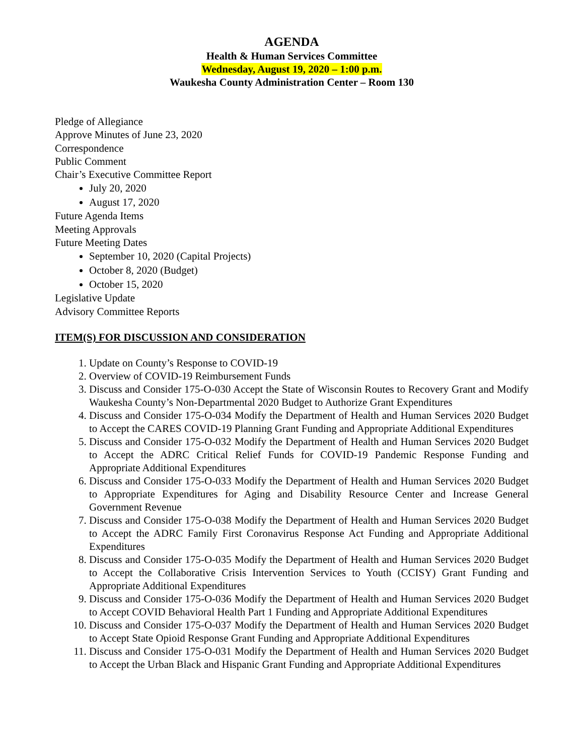AGENDA
Health & Human Services Committee
Wednesday, August 19, 2020 – 1:00 p.m.
Waukesha County Administration Center – Room 130
Pledge of Allegiance
Approve Minutes of June 23, 2020
Correspondence
Public Comment
Chair’s Executive Committee Report
July 20, 2020
August 17, 2020
Future Agenda Items
Meeting Approvals
Future Meeting Dates
September 10, 2020 (Capital Projects)
October 8, 2020 (Budget)
October 15, 2020
Legislative Update
Advisory Committee Reports
ITEM(S) FOR DISCUSSION AND CONSIDERATION
1. Update on County’s Response to COVID-19
2. Overview of COVID-19 Reimbursement Funds
3. Discuss and Consider 175-O-030 Accept the State of Wisconsin Routes to Recovery Grant and Modify Waukesha County’s Non-Departmental 2020 Budget to Authorize Grant Expenditures
4. Discuss and Consider 175-O-034 Modify the Department of Health and Human Services 2020 Budget to Accept the CARES COVID-19 Planning Grant Funding and Appropriate Additional Expenditures
5. Discuss and Consider 175-O-032 Modify the Department of Health and Human Services 2020 Budget to Accept the ADRC Critical Relief Funds for COVID-19 Pandemic Response Funding and Appropriate Additional Expenditures
6. Discuss and Consider 175-O-033 Modify the Department of Health and Human Services 2020 Budget to Appropriate Expenditures for Aging and Disability Resource Center and Increase General Government Revenue
7. Discuss and Consider 175-O-038 Modify the Department of Health and Human Services 2020 Budget to Accept the ADRC Family First Coronavirus Response Act Funding and Appropriate Additional Expenditures
8. Discuss and Consider 175-O-035 Modify the Department of Health and Human Services 2020 Budget to Accept the Collaborative Crisis Intervention Services to Youth (CCISY) Grant Funding and Appropriate Additional Expenditures
9. Discuss and Consider 175-O-036 Modify the Department of Health and Human Services 2020 Budget to Accept COVID Behavioral Health Part 1 Funding and Appropriate Additional Expenditures
10. Discuss and Consider 175-O-037 Modify the Department of Health and Human Services 2020 Budget to Accept State Opioid Response Grant Funding and Appropriate Additional Expenditures
11. Discuss and Consider 175-O-031 Modify the Department of Health and Human Services 2020 Budget to Accept the Urban Black and Hispanic Grant Funding and Appropriate Additional Expenditures